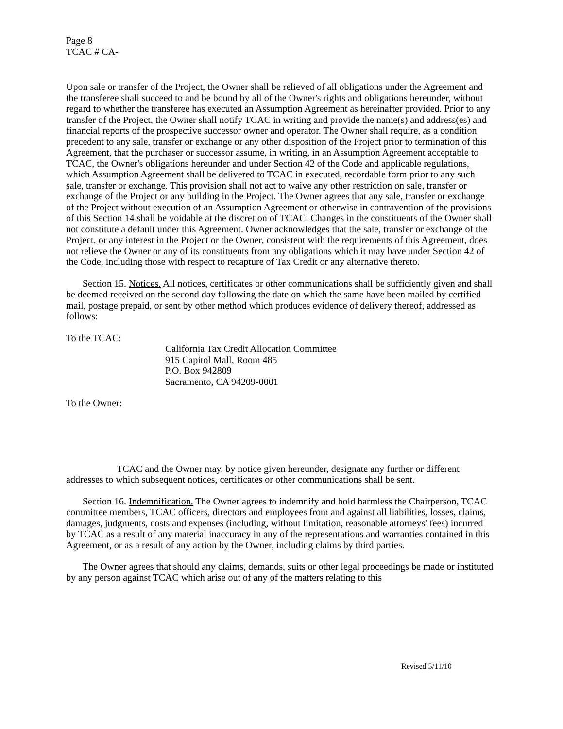Page 8
TCAC # CA-
Upon sale or transfer of the Project, the Owner shall be relieved of all obligations under the Agreement and the transferee shall succeed to and be bound by all of the Owner's rights and obligations hereunder, without regard to whether the transferee has executed an Assumption Agreement as hereinafter provided. Prior to any transfer of the Project, the Owner shall notify TCAC in writing and provide the name(s) and address(es) and financial reports of the prospective successor owner and operator. The Owner shall require, as a condition precedent to any sale, transfer or exchange or any other disposition of the Project prior to termination of this Agreement, that the purchaser or successor assume, in writing, in an Assumption Agreement acceptable to TCAC, the Owner's obligations hereunder and under Section 42 of the Code and applicable regulations, which Assumption Agreement shall be delivered to TCAC in executed, recordable form prior to any such sale, transfer or exchange. This provision shall not act to waive any other restriction on sale, transfer or exchange of the Project or any building in the Project. The Owner agrees that any sale, transfer or exchange of the Project without execution of an Assumption Agreement or otherwise in contravention of the provisions of this Section 14 shall be voidable at the discretion of TCAC. Changes in the constituents of the Owner shall not constitute a default under this Agreement. Owner acknowledges that the sale, transfer or exchange of the Project, or any interest in the Project or the Owner, consistent with the requirements of this Agreement, does not relieve the Owner or any of its constituents from any obligations which it may have under Section 42 of the Code, including those with respect to recapture of Tax Credit or any alternative thereto.
Section 15. Notices. All notices, certificates or other communications shall be sufficiently given and shall be deemed received on the second day following the date on which the same have been mailed by certified mail, postage prepaid, or sent by other method which produces evidence of delivery thereof, addressed as follows:
To the TCAC:
California Tax Credit Allocation Committee
915 Capitol Mall, Room 485
P.O. Box 942809
Sacramento, CA 94209-0001
To the Owner:
TCAC and the Owner may, by notice given hereunder, designate any further or different addresses to which subsequent notices, certificates or other communications shall be sent.
Section 16. Indemnification. The Owner agrees to indemnify and hold harmless the Chairperson, TCAC committee members, TCAC officers, directors and employees from and against all liabilities, losses, claims, damages, judgments, costs and expenses (including, without limitation, reasonable attorneys' fees) incurred by TCAC as a result of any material inaccuracy in any of the representations and warranties contained in this Agreement, or as a result of any action by the Owner, including claims by third parties.
The Owner agrees that should any claims, demands, suits or other legal proceedings be made or instituted by any person against TCAC which arise out of any of the matters relating to this
Revised 5/11/10